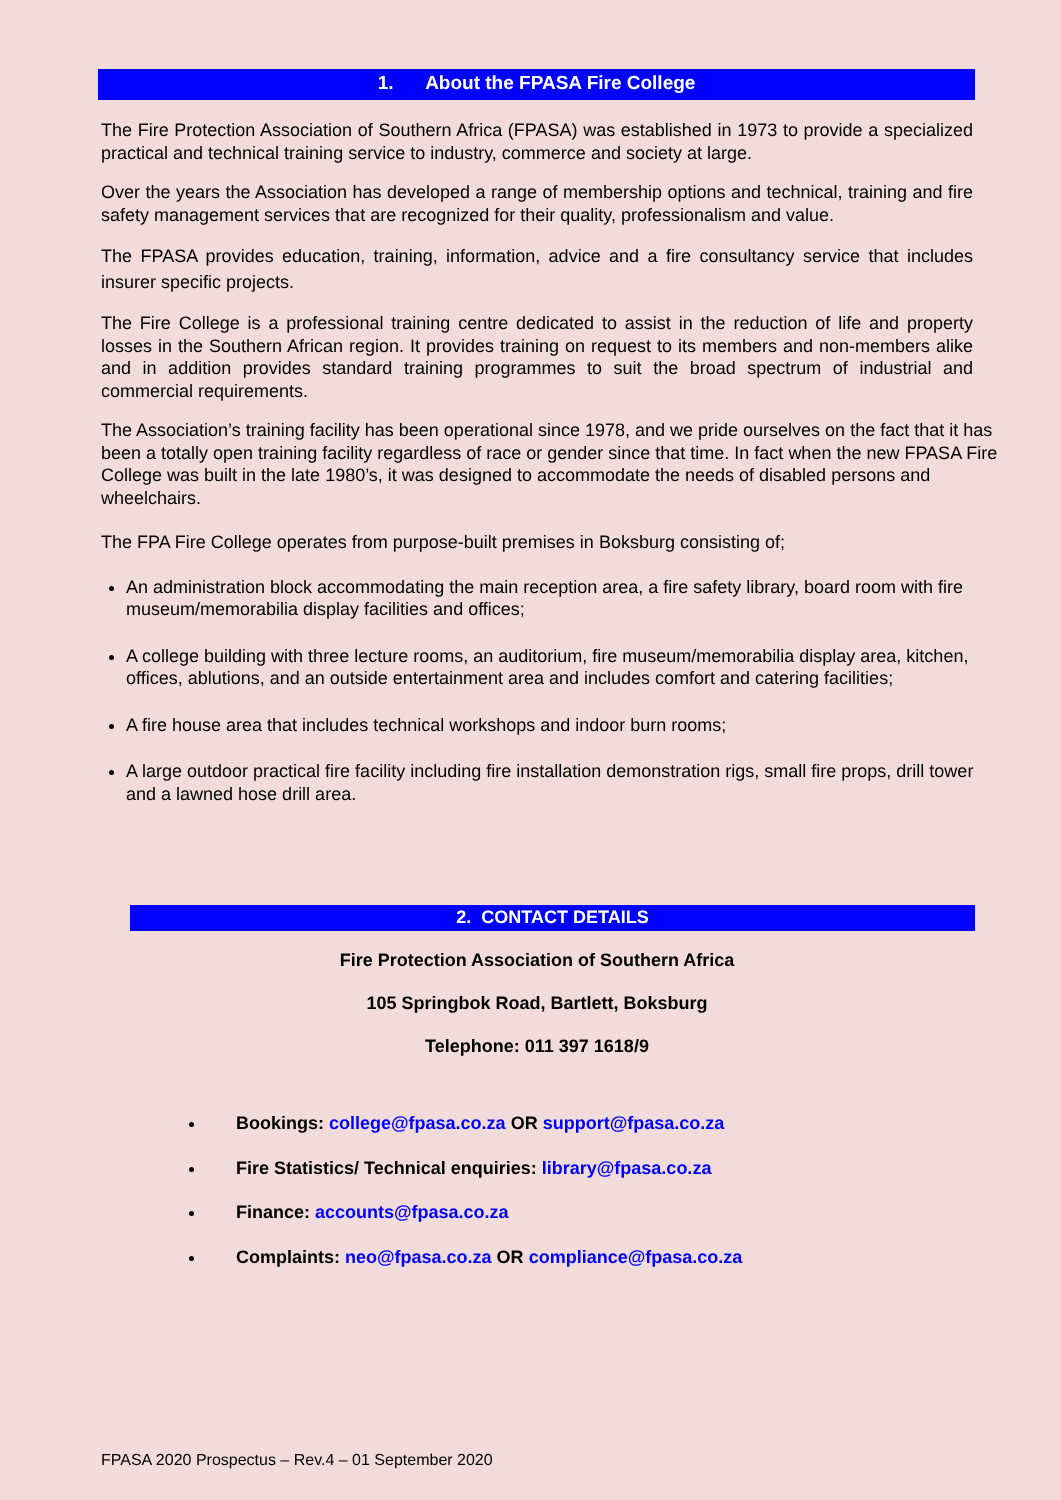1. About the FPASA Fire College
The Fire Protection Association of Southern Africa (FPASA) was established in 1973 to provide a specialized practical and technical training service to industry, commerce and society at large.
Over the years the Association has developed a range of membership options and technical, training and fire safety management services that are recognized for their quality, professionalism and value.
The FPASA provides education, training, information, advice and a fire consultancy service that includes insurer specific projects.
The Fire College is a professional training centre dedicated to assist in the reduction of life and property losses in the Southern African region. It provides training on request to its members and non-members alike and in addition provides standard training programmes to suit the broad spectrum of industrial and commercial requirements.
The Association’s training facility has been operational since 1978, and we pride ourselves on the fact that it has been a totally open training facility regardless of race or gender since that time. In fact when the new FPASA Fire College was built in the late 1980’s, it was designed to accommodate the needs of disabled persons and wheelchairs.
The FPA Fire College operates from purpose-built premises in Boksburg consisting of;
An administration block accommodating the main reception area, a fire safety library, board room with fire museum/memorabilia display facilities and offices;
A college building with three lecture rooms, an auditorium, fire museum/memorabilia display area, kitchen, offices, ablutions, and an outside entertainment area and includes comfort and catering facilities;
A fire house area that includes technical workshops and indoor burn rooms;
A large outdoor practical fire facility including fire installation demonstration rigs, small fire props, drill tower and a lawned hose drill area.
2. CONTACT DETAILS
Fire Protection Association of Southern Africa
105 Springbok Road, Bartlett, Boksburg
Telephone: 011 397 1618/9
Bookings: college@fpasa.co.za OR support@fpasa.co.za
Fire Statistics/ Technical enquiries: library@fpasa.co.za
Finance: accounts@fpasa.co.za
Complaints: neo@fpasa.co.za OR compliance@fpasa.co.za
FPASA 2020 Prospectus – Rev.4 – 01 September 2020